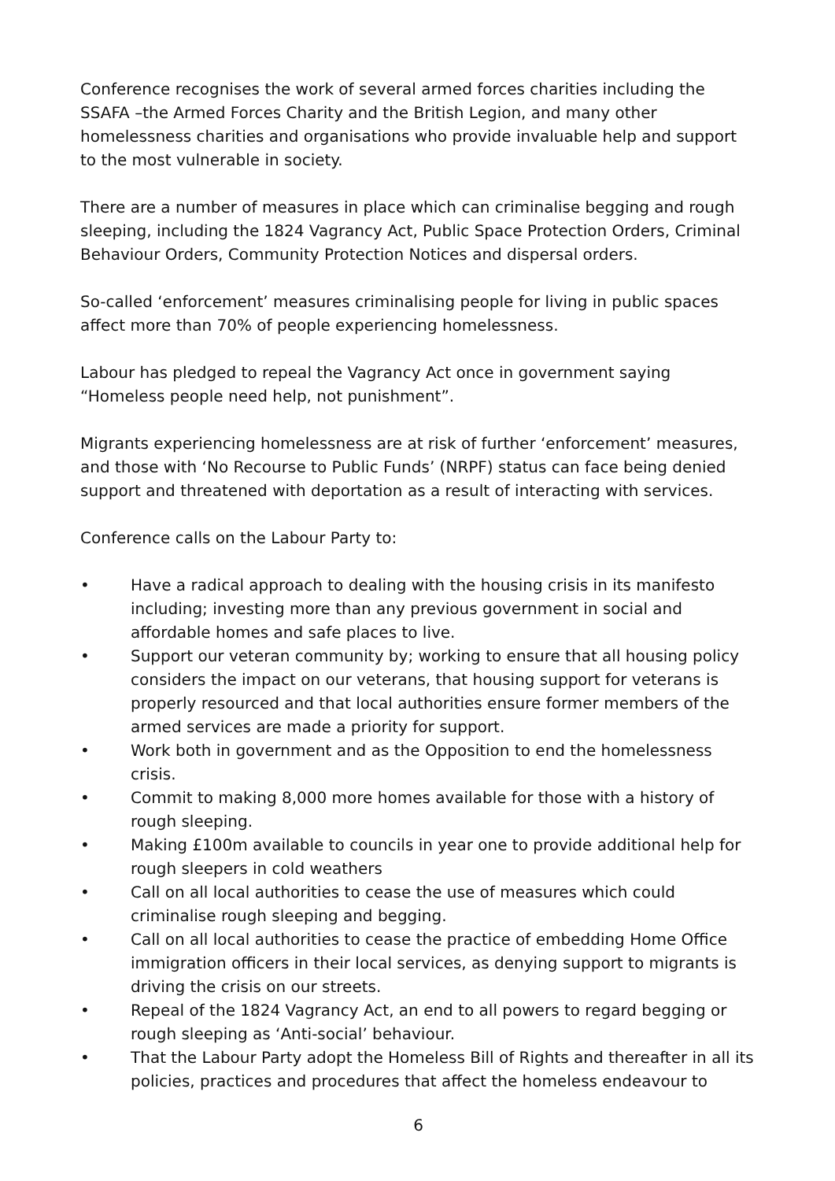Conference recognises the work of several armed forces charities including the SSAFA –the Armed Forces Charity and the British Legion, and many other homelessness charities and organisations who provide invaluable help and support to the most vulnerable in society.
There are a number of measures in place which can criminalise begging and rough sleeping, including the 1824 Vagrancy Act, Public Space Protection Orders, Criminal Behaviour Orders, Community Protection Notices and dispersal orders.
So-called ‘enforcement’ measures criminalising people for living in public spaces affect more than 70% of people experiencing homelessness.
Labour has pledged to repeal the Vagrancy Act once in government saying “Homeless people need help, not punishment”.
Migrants experiencing homelessness are at risk of further ‘enforcement’ measures, and those with ‘No Recourse to Public Funds’ (NRPF) status can face being denied support and threatened with deportation as a result of interacting with services.
Conference calls on the Labour Party to:
• Have a radical approach to dealing with the housing crisis in its manifesto including; investing more than any previous government in social and affordable homes and safe places to live.
• Support our veteran community by; working to ensure that all housing policy considers the impact on our veterans, that housing support for veterans is properly resourced and that local authorities ensure former members of the armed services are made a priority for support.
• Work both in government and as the Opposition to end the homelessness crisis.
• Commit to making 8,000 more homes available for those with a history of rough sleeping.
• Making £100m available to councils in year one to provide additional help for rough sleepers in cold weathers
• Call on all local authorities to cease the use of measures which could criminalise rough sleeping and begging.
• Call on all local authorities to cease the practice of embedding Home Office immigration officers in their local services, as denying support to migrants is driving the crisis on our streets.
• Repeal of the 1824 Vagrancy Act, an end to all powers to regard begging or rough sleeping as ‘Anti-social’ behaviour.
• That the Labour Party adopt the Homeless Bill of Rights and thereafter in all its policies, practices and procedures that affect the homeless endeavour to
6